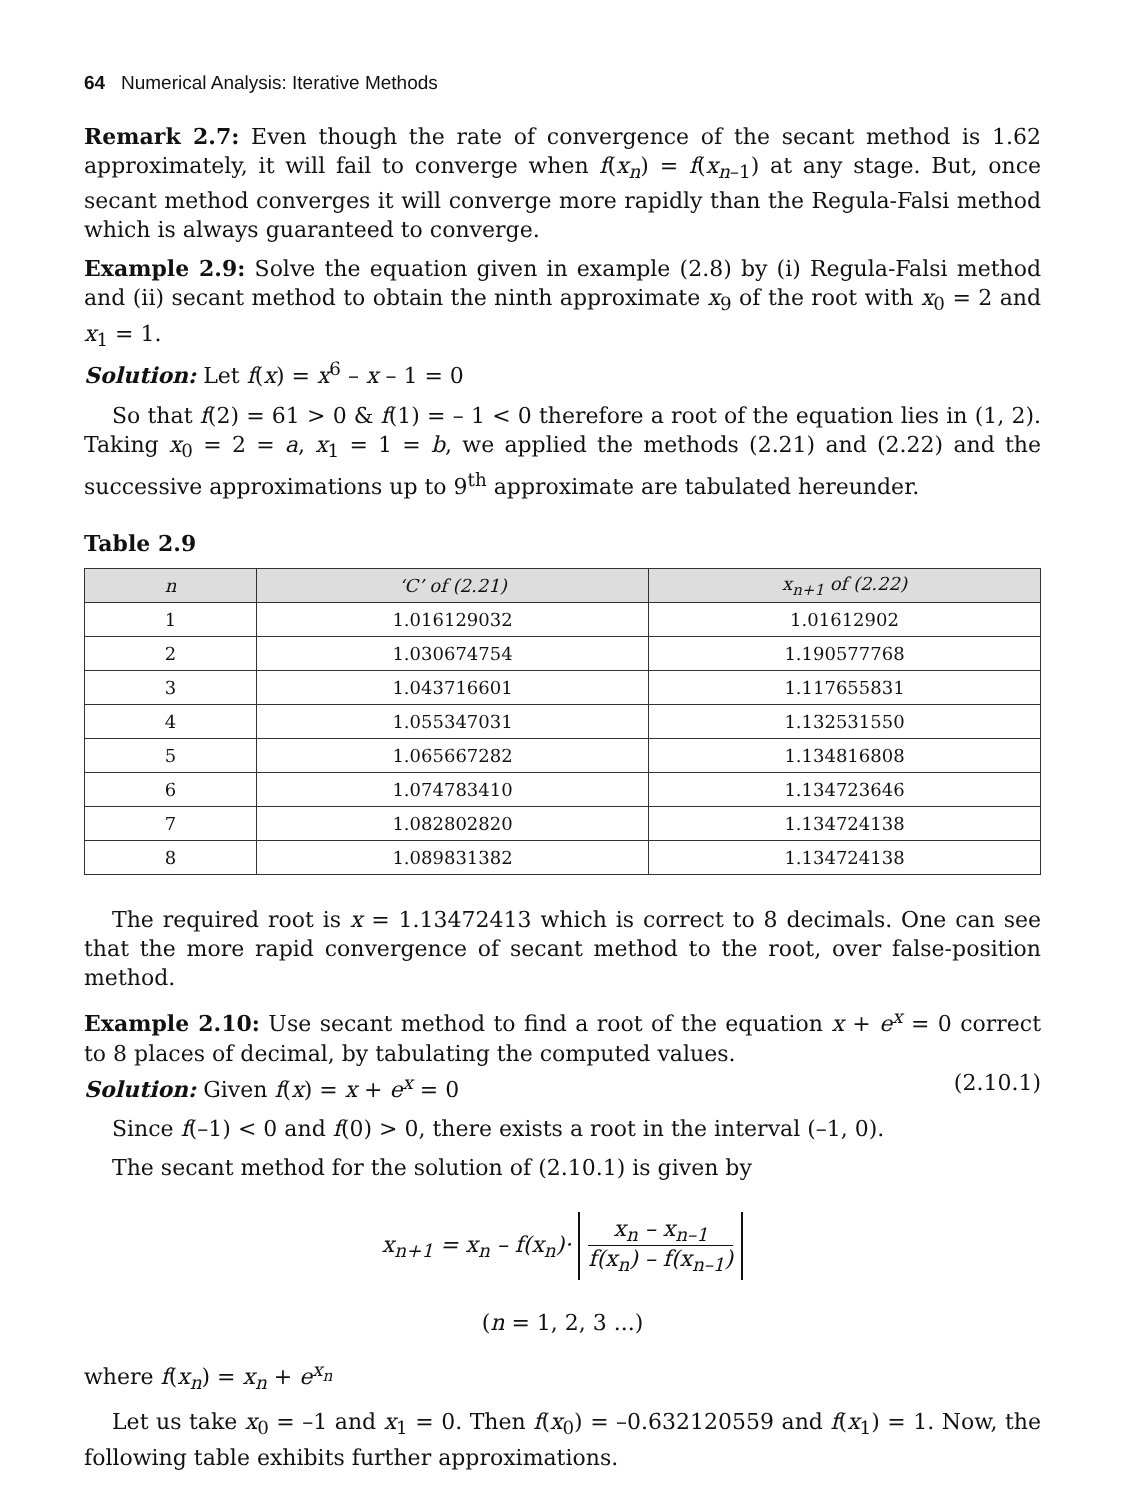64 Numerical Analysis: Iterative Methods
Remark 2.7: Even though the rate of convergence of the secant method is 1.62 approximately, it will fail to converge when f(x<sub>n</sub>) = f(x<sub>n</sub><sub>–1</sub>) at any stage. But, once secant method converges it will converge more rapidly than the Regula-Falsi method which is always guaranteed to converge.
Example 2.9: Solve the equation given in example (2.8) by (i) Regula-Falsi method and (ii) secant method to obtain the ninth approximate x<sub>9</sub> of the root with x<sub>0</sub> = 2 and x<sub>1</sub> = 1.
Solution: Let f(x) = x<sup>6</sup> – x – 1 = 0
So that f(2) = 61 > 0 & f(1) = – 1 < 0 therefore a root of the equation lies in (1, 2). Taking x<sub>0</sub> = 2 = a, x<sub>1</sub> = 1 = b, we applied the methods (2.21) and (2.22) and the successive approximations up to 9<sup>th</sup> approximate are tabulated hereunder.
Table 2.9
| n | ‘C’ of (2.21) | x<sub>n+1</sub> of (2.22) |
| --- | --- | --- |
| 1 | 1.016129032 | 1.01612902 |
| 2 | 1.030674754 | 1.190577768 |
| 3 | 1.043716601 | 1.117655831 |
| 4 | 1.055347031 | 1.132531550 |
| 5 | 1.065667282 | 1.134816808 |
| 6 | 1.074783410 | 1.134723646 |
| 7 | 1.082802820 | 1.134724138 |
| 8 | 1.089831382 | 1.134724138 |
The required root is x = 1.13472413 which is correct to 8 decimals. One can see that the more rapid convergence of secant method to the root, over false-position method.
Example 2.10: Use secant method to find a root of the equation x + e<sup>x</sup> = 0 correct to 8 places of decimal, by tabulating the computed values.
Solution: Given f(x) = x + e<sup>x</sup> = 0 (2.10.1)
Since f(–1) < 0 and f(0) > 0, there exists a root in the interval (–1, 0).
The secant method for the solution of (2.10.1) is given by
x<sub>n+1</sub> = x<sub>n</sub> – f(x<sub>n</sub>)· x<sub>n</sub> – x<sub>n–1</sub> f(x<sub>n</sub>) – f(x<sub>n–1</sub>)
(n = 1, 2, 3 ...)
where f(x<sub>n</sub>) = x<sub>n</sub> + e<sup>x<sub>n</sub></sup>
Let us take x<sub>0</sub> = –1 and x<sub>1</sub> = 0. Then f(x<sub>0</sub>) = –0.632120559 and f(x<sub>1</sub>) = 1. Now, the following table exhibits further approximations.